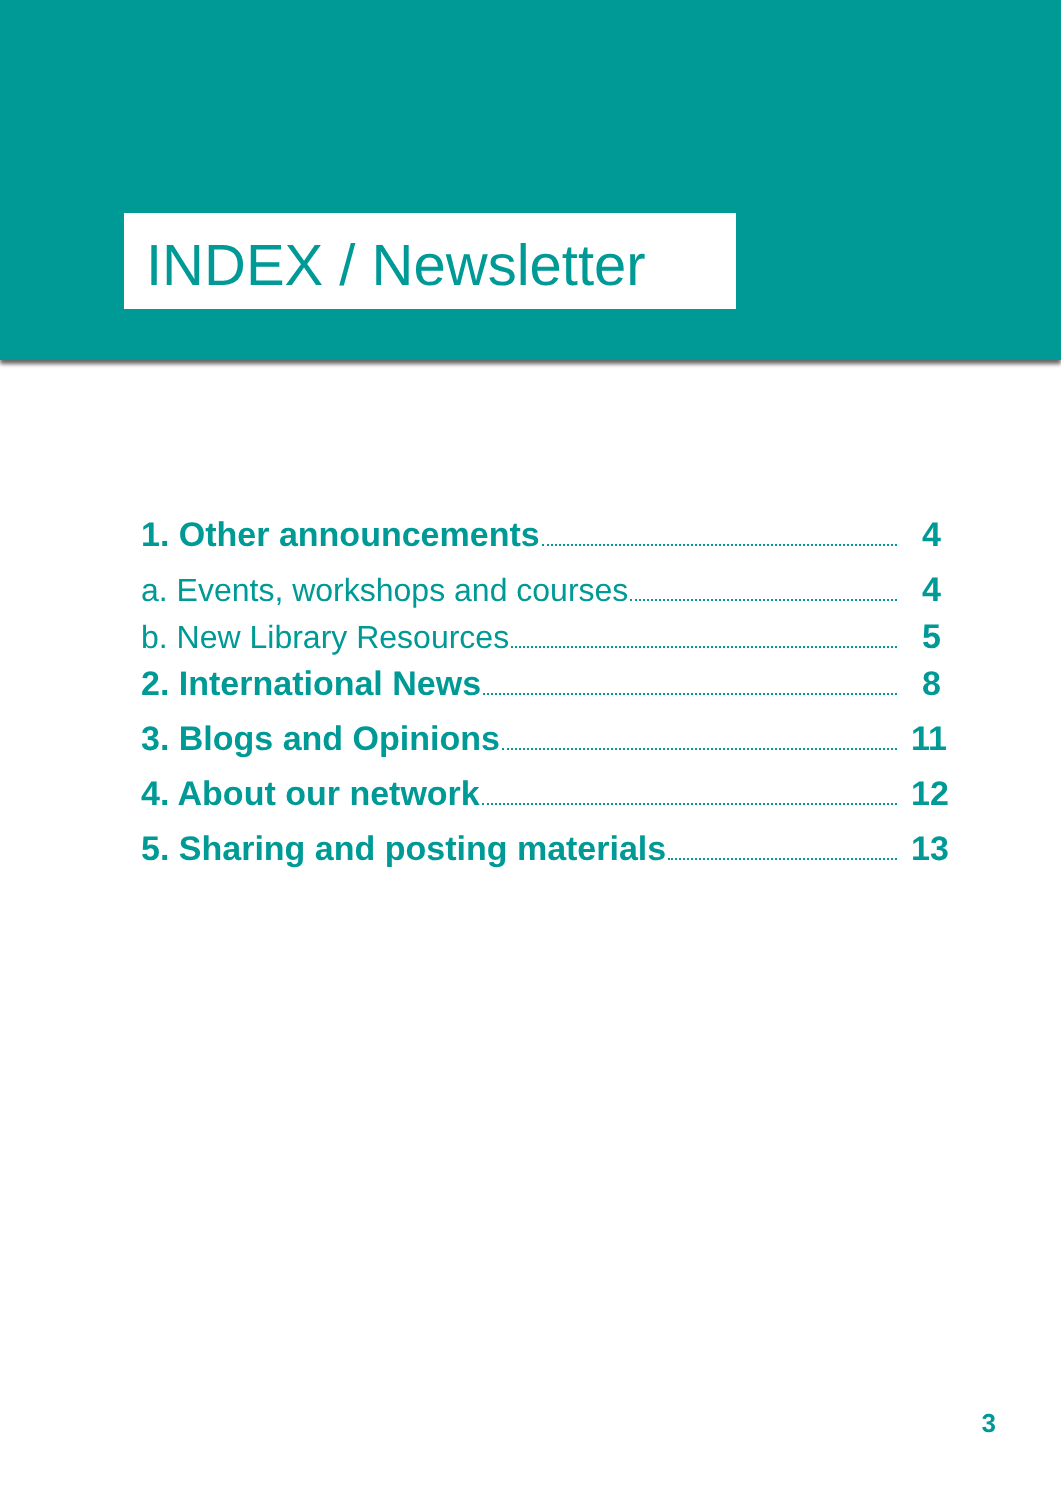INDEX / Newsletter
1. Other announcements 4
a. Events, workshops and courses 4
b. New Library Resources 5
2. International News 8
3. Blogs and Opinions 11
4. About our network 12
5. Sharing and posting materials 13
3